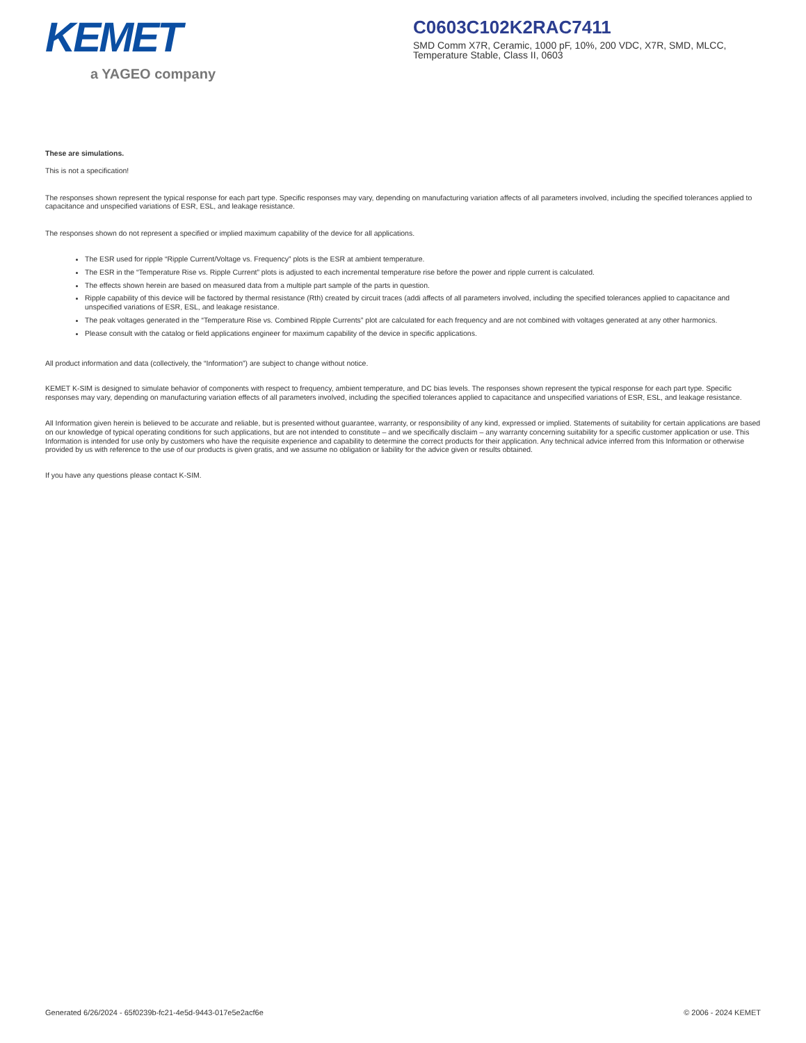KEMET
a YAGEO company
C0603C102K2RAC7411
SMD Comm X7R, Ceramic, 1000 pF, 10%, 200 VDC, X7R, SMD, MLCC, Temperature Stable, Class II, 0603
These are simulations.
This is not a specification!
The responses shown represent the typical response for each part type. Specific responses may vary, depending on manufacturing variation affects of all parameters involved, including the specified tolerances applied to capacitance and unspecified variations of ESR, ESL, and leakage resistance.
The responses shown do not represent a specified or implied maximum capability of the device for all applications.
The ESR used for ripple “Ripple Current/Voltage vs. Frequency” plots is the ESR at ambient temperature.
The ESR in the “Temperature Rise vs. Ripple Current” plots is adjusted to each incremental temperature rise before the power and ripple current is calculated.
The effects shown herein are based on measured data from a multiple part sample of the parts in question.
Ripple capability of this device will be factored by thermal resistance (Rth) created by circuit traces (addi affects of all parameters involved, including the specified tolerances applied to capacitance and unspecified variations of ESR, ESL, and leakage resistance.
The peak voltages generated in the “Temperature Rise vs. Combined Ripple Currents” plot are calculated for each frequency and are not combined with voltages generated at any other harmonics.
Please consult with the catalog or field applications engineer for maximum capability of the device in specific applications.
All product information and data (collectively, the “Information”) are subject to change without notice.
KEMET K-SIM is designed to simulate behavior of components with respect to frequency, ambient temperature, and DC bias levels. The responses shown represent the typical response for each part type. Specific responses may vary, depending on manufacturing variation effects of all parameters involved, including the specified tolerances applied to capacitance and unspecified variations of ESR, ESL, and leakage resistance.
All Information given herein is believed to be accurate and reliable, but is presented without guarantee, warranty, or responsibility of any kind, expressed or implied. Statements of suitability for certain applications are based on our knowledge of typical operating conditions for such applications, but are not intended to constitute – and we specifically disclaim – any warranty concerning suitability for a specific customer application or use. This Information is intended for use only by customers who have the requisite experience and capability to determine the correct products for their application. Any technical advice inferred from this Information or otherwise provided by us with reference to the use of our products is given gratis, and we assume no obligation or liability for the advice given or results obtained.
If you have any questions please contact K-SIM.
Generated 6/26/2024 - 65f0239b-fc21-4e5d-9443-017e5e2acf6e © 2006 - 2024 KEMET